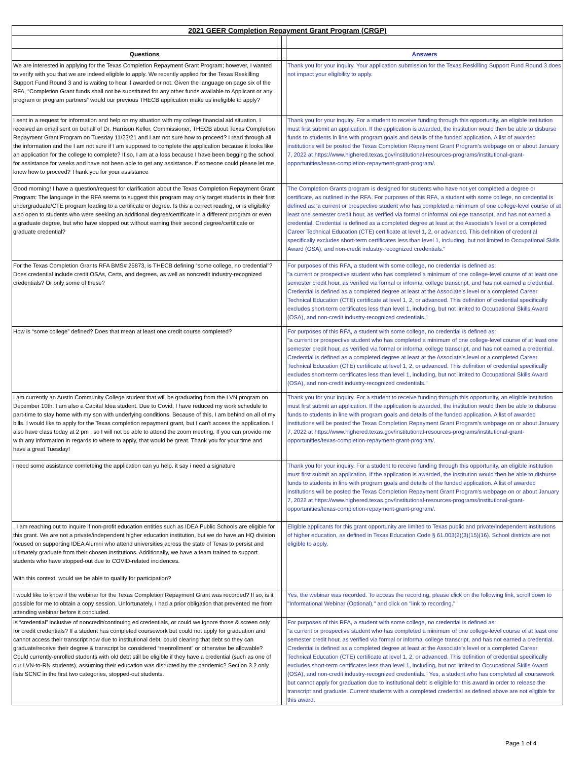| 2021 GEER Completion Repayment Grant Program (CRGP) | | | |
| Questions | | | Answers |
| We are interested in applying for the Texas Completion Repayment Grant Program; however, I wanted to verify with you that we are indeed eligible to apply. We recently applied for the Texas Reskilling Support Fund Round 3 and is waiting to hear if awarded or not. Given the language on page six of the RFA, “Completion Grant funds shall not be substituted for any other funds available to Applicant or any program or program partners” would our previous THECB application make us ineligible to apply? | | | Thank you for your inquiry. Your application submission for the Texas Reskilling Support Fund Round 3 does not impact your eligibility to apply. |
| I sent in a request for information and help on my situation with my college financial aid situation. I received an email sent on behalf of Dr. Harrison Keller, Commissioner, THECB about Texas Completion Repayment Grant Program on Tuesday 11/23/21 and I am not sure how to proceed? I read through all the information and the I am not sure if I am supposed to complete the application because it looks like an application for the college to complete? If so, I am at a loss because I have been begging the school for assistance for weeks and have not been able to get any assistance. If someone could please let me know how to proceed? Thank you for your assistance | | | Thank you for your inquiry. For a student to receive funding through this opportunity, an eligible institution must first submit an application. If the application is awarded, the institution would then be able to disburse funds to students in line with program goals and details of the funded application. A list of awarded institutions will be posted the Texas Completion Repayment Grant Program's webpage on or about January 7, 2022 at https://www.highered.texas.gov/institutional-resources-programs/institutional-grant-opportunities/texas-completion-repayment-grant-program/. |
| Good morning! I have a question/request for clarification about the Texas Completion Repayment Grant Program: The language in the RFA seems to suggest this program may only target students in their first undergraduate/CTE program leading to a certificate or degree. Is this a correct reading, or is eligibility also open to students who were seeking an additional degree/certificate in a different program or even a graduate degree, but who have stopped out without earning their second degree/certificate or graduate credential? | | | The Completion Grants program is designed for students who have not yet completed a degree or certificate, as outlined in the RFA. For purposes of this RFA, a student with some college, no credential is defined as:"a current or prospective student who has completed a minimum of one college-level course of at least one semester credit hour, as verified via formal or informal college transcript, and has not earned a credential. Credential is defined as a completed degree at least at the Associate’s level or a completed Career Technical Education (CTE) certificate at level 1, 2, or advanced. This definition of credential specifically excludes short-term certificates less than level 1, including, but not limited to Occupational Skills Award (OSA), and non-credit industry-recognized credentials." |
| For the Texas Completion Grants RFA BMS# 25873, is THECB defining “some college, no credential”? Does credential include credit OSAs, Certs, and degrees, as well as noncredit industry-recognized credentials? Or only some of these? | | | For purposes of this RFA, a student with some college, no credential is defined as: "a current or prospective student who has completed a minimum of one college-level course of at least one semester credit hour, as verified via formal or informal college transcript, and has not earned a credential. Credential is defined as a completed degree at least at the Associate’s level or a completed Career Technical Education (CTE) certificate at level 1, 2, or advanced. This definition of credential specifically excludes short-term certificates less than level 1, including, but not limited to Occupational Skills Award (OSA), and non-credit industry-recognized credentials." |
| How is “some college” defined? Does that mean at least one credit course completed? | | | For purposes of this RFA, a student with some college, no credential is defined as: "a current or prospective student who has completed a minimum of one college-level course of at least one semester credit hour, as verified via formal or informal college transcript, and has not earned a credential. Credential is defined as a completed degree at least at the Associate’s level or a completed Career Technical Education (CTE) certificate at level 1, 2, or advanced. This definition of credential specifically excludes short-term certificates less than level 1, including, but not limited to Occupational Skills Award (OSA), and non-credit industry-recognized credentials." |
| I am currently an Austin Community College student that will be graduating from the LVN program on December 10th. I am also a Capital Idea student. Due to Covid, I have reduced my work schedule to part-time to stay home with my son with underlying conditions. Because of this, I am behind on all of my bills. I would like to apply for the Texas completion repayment grant, but I can't access the application. I also have class today at 2 pm , so I will not be able to attend the zoom meeting. If you can provide me with any information in regards to where to apply, that would be great. Thank you for your time and have a great Tuesday! | | | Thank you for your inquiry. For a student to receive funding through this opportunity, an eligible institution must first submit an application. If the application is awarded, the institution would then be able to disburse funds to students in line with program goals and details of the funded application. A list of awarded institutions will be posted the Texas Completion Repayment Grant Program's webpage on or about January 7, 2022 at https://www.highered.texas.gov/institutional-resources-programs/institutional-grant-opportunities/texas-completion-repayment-grant-program/. |
| i need some assistance comleteing the application can yu help. it say i need a signature | | | Thank you for your inquiry. For a student to receive funding through this opportunity, an eligible institution must first submit an application. If the application is awarded, the institution would then be able to disburse funds to students in line with program goals and details of the funded application. A list of awarded institutions will be posted the Texas Completion Repayment Grant Program's webpage on or about January 7, 2022 at https://www.highered.texas.gov/institutional-resources-programs/institutional-grant-opportunities/texas-completion-repayment-grant-program/. |
| . I am reaching out to inquire if non-profit education entities such as IDEA Public Schools are eligible for this grant. We are not a private/independent higher education institution, but we do have an HQ division focused on supporting IDEA Alumni who attend universities across the state of Texas to persist and ultimately graduate from their chosen institutions. Additionally, we have a team trained to support students who have stopped-out due to COVID-related incidences. With this context, would we be able to qualify for participation? | | | Eligible applicants for this grant opportunity are limited to Texas public and private/independent institutions of higher education, as defined in Texas Education Code § 61.003(2)(3)(15)(16). School districts are not eligible to apply. |
| I would like to know if the webinar for the Texas Completion Repayment Grant was recorded? If so, is it possible for me to obtain a copy session. Unfortunately, I had a prior obligation that prevented me from attending webinar before it concluded. | | | Yes, the webinar was recorded. To access the recording, please click on the following link, scroll down to "Informational Webinar (Optional)," and click on "link to recording." |
| Is “credential” inclusive of noncredit/continuing ed credentials, or could we ignore those & screen only for credit credentials? If a student has completed coursework but could not apply for graduation and cannot access their transcript now due to institutional debt, could clearing that debt so they can graduate/receive their degree & transcript be considered “reenrollment” or otherwise be allowable? Could currently-enrolled students with old debt still be eligible if they have a credential (such as one of our LVN-to-RN students), assuming their education was disrupted by the pandemic? Section 3.2 only lists SCNC in the first two categories, stopped-out students. | | | For purposes of this RFA, a student with some college, no credential is defined as: "a current or prospective student who has completed a minimum of one college-level course of at least one semester credit hour, as verified via formal or informal college transcript, and has not earned a credential. Credential is defined as a completed degree at least at the Associate’s level or a completed Career Technical Education (CTE) certificate at level 1, 2, or advanced. This definition of credential specifically excludes short-term certificates less than level 1, including, but not limited to Occupational Skills Award (OSA), and non-credit industry-recognized credentials." Yes, a student who has completed all coursework but cannot apply for graduation due to institutional debt is eligible for this award in order to release the transcript and graduate. Current students with a completed credential as defined above are not eligible for this award. |
Page 1 of 4